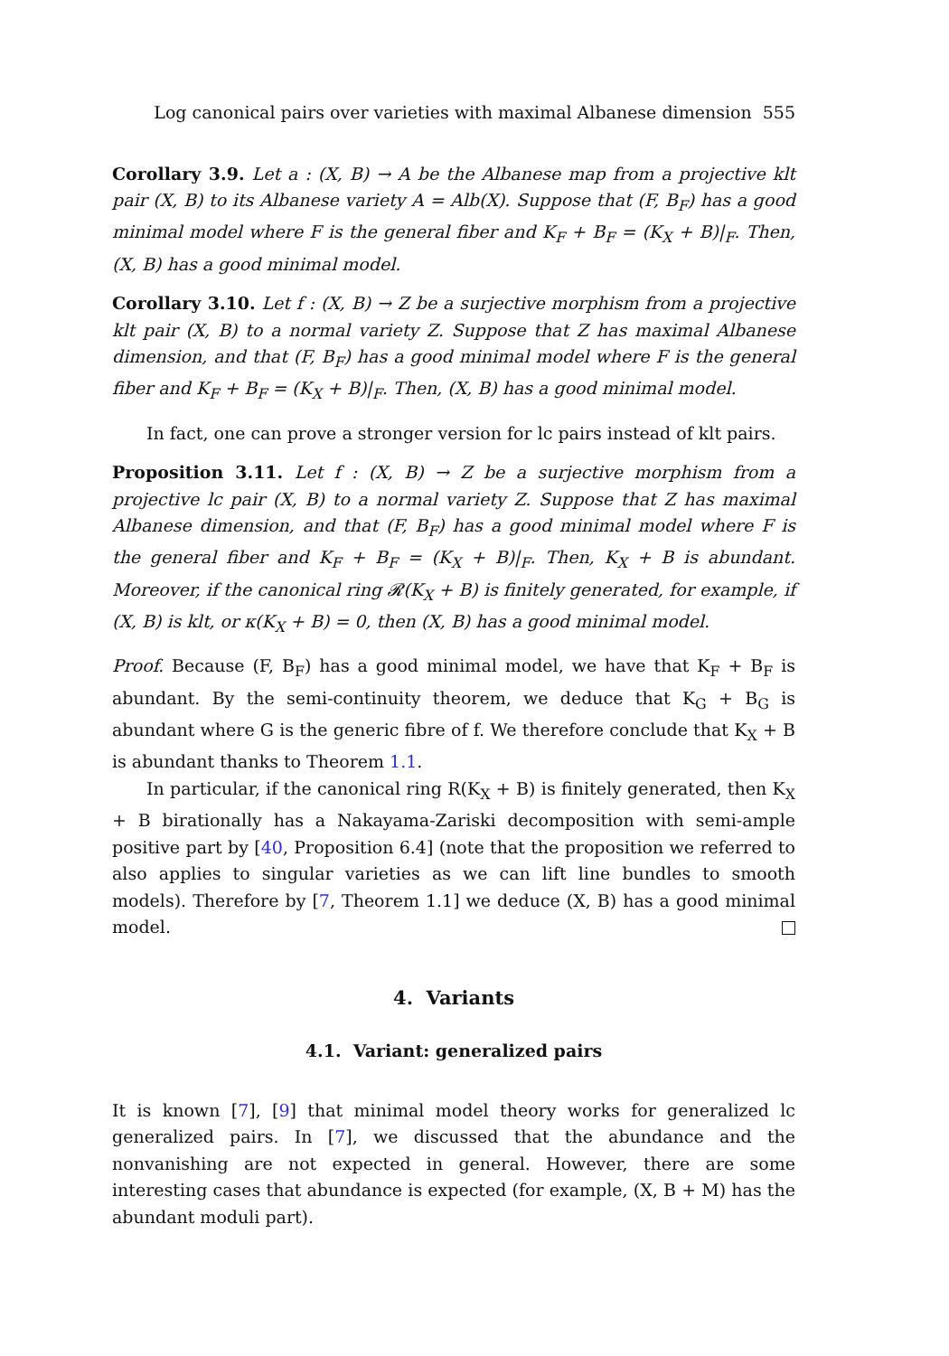Log canonical pairs over varieties with maximal Albanese dimension 555
Corollary 3.9. Let a : (X, B) → A be the Albanese map from a projective klt pair (X, B) to its Albanese variety A = Alb(X). Suppose that (F, B<sub>F</sub>) has a good minimal model where F is the general fiber and K<sub>F</sub> + B<sub>F</sub> = (K<sub>X</sub> + B)|<sub>F</sub>. Then, (X, B) has a good minimal model.
Corollary 3.10. Let f : (X, B) → Z be a surjective morphism from a projective klt pair (X, B) to a normal variety Z. Suppose that Z has maximal Albanese dimension, and that (F, B<sub>F</sub>) has a good minimal model where F is the general fiber and K<sub>F</sub> + B<sub>F</sub> = (K<sub>X</sub> + B)|<sub>F</sub>. Then, (X, B) has a good minimal model.
In fact, one can prove a stronger version for lc pairs instead of klt pairs.
Proposition 3.11. Let f : (X, B) → Z be a surjective morphism from a projective lc pair (X, B) to a normal variety Z. Suppose that Z has maximal Albanese dimension, and that (F, B<sub>F</sub>) has a good minimal model where F is the general fiber and K<sub>F</sub> + B<sub>F</sub> = (K<sub>X</sub> + B)|<sub>F</sub>. Then, K<sub>X</sub> + B is abundant. Moreover, if the canonical ring 𝓡(K<sub>X</sub> + B) is finitely generated, for example, if (X, B) is klt, or κ(K<sub>X</sub> + B) = 0, then (X, B) has a good minimal model.
Proof. Because (F, B<sub>F</sub>) has a good minimal model, we have that K<sub>F</sub> + B<sub>F</sub> is abundant. By the semi-continuity theorem, we deduce that K<sub>G</sub> + B<sub>G</sub> is abundant where G is the generic fibre of f. We therefore conclude that K<sub>X</sub> + B is abundant thanks to Theorem 1.1.
In particular, if the canonical ring R(K<sub>X</sub> + B) is finitely generated, then K<sub>X</sub> + B birationally has a Nakayama-Zariski decomposition with semi-ample positive part by [40, Proposition 6.4] (note that the proposition we referred to also applies to singular varieties as we can lift line bundles to smooth models). Therefore by [7, Theorem 1.1] we deduce (X, B) has a good minimal model.
4. Variants
4.1. Variant: generalized pairs
It is known [7], [9] that minimal model theory works for generalized lc generalized pairs. In [7], we discussed that the abundance and the nonvanishing are not expected in general. However, there are some interesting cases that abundance is expected (for example, (X, B + M) has the abundant moduli part).